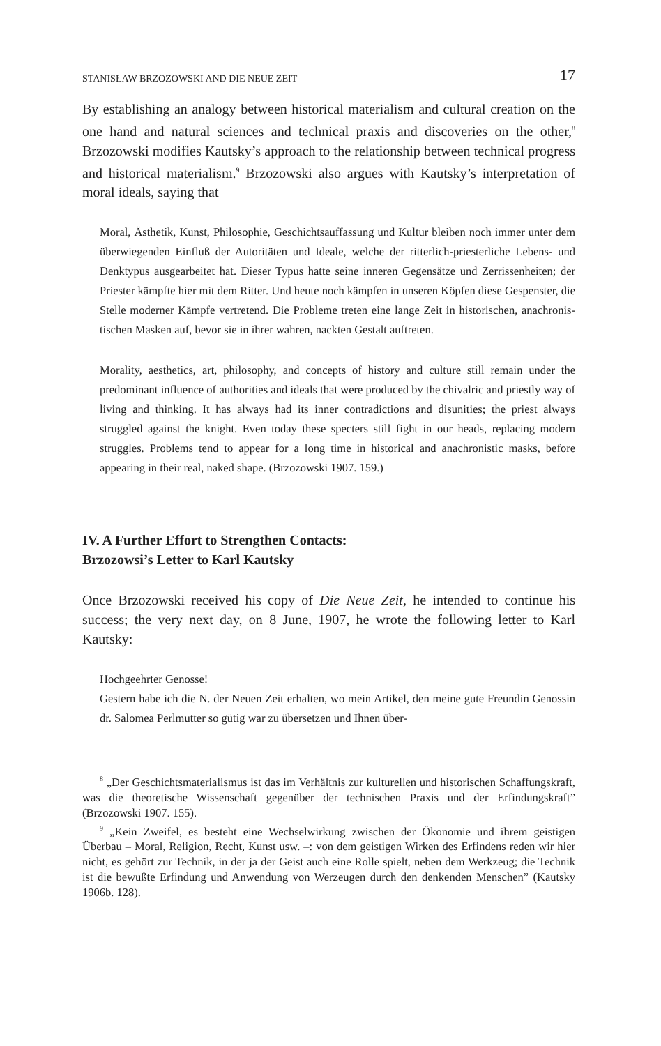STANISŁAW BRZOZOWSKI AND DIE NEUE ZEIT 17
By establishing an analogy between historical materialism and cultural creation on the one hand and natural sciences and technical praxis and discoveries on the other,<sup>8</sup> Brzozowski modifies Kautsky’s approach to the relationship between technical progress and historical materialism.<sup>9</sup> Brzozowski also argues with Kautsky’s interpretation of moral ideals, saying that
Moral, Ästhetik, Kunst, Philosophie, Geschichtsauffassung und Kultur bleiben noch immer unter dem überwiegenden Einfluß der Autoritäten und Ideale, welche der ritter­lich-priesterliche Lebens- und Denktypus ausgearbeitet hat. Dieser Typus hatte seine inneren Gegensätze und Zerrissenheiten; der Priester kämpfte hier mit dem Ritter. Und heute noch kämpfen in unseren Köpfen diese Gespenster, die Stelle moderner Kämpfe vertretend. Die Probleme treten eine lange Zeit in historischen, anachronis­tischen Masken auf, bevor sie in ihrer wahren, nackten Gestalt auftreten.
Morality, aesthetics, art, philosophy, and concepts of history and culture still remain under the predominant influence of authorities and ideals that were produced by the chivalric and priestly way of living and thinking. It has always had its inner contradic­tions and disunities; the priest always struggled against the knight. Even today these specters still fight in our heads, replacing modern struggles. Problems tend to appear for a long time in historical and anachronistic masks, before appearing in their real, naked shape. (Brzozowski 1907. 159.)
IV. A Further Effort to Strengthen Contacts:
Brzozowsi’s Letter to Karl Kautsky
Once Brzozowski received his copy of Die Neue Zeit, he intended to continue his success; the very next day, on 8 June, 1907, he wrote the following letter to Karl Kautsky:
Hochgeehrter Genosse!
Gestern habe ich die N. der Neuen Zeit erhalten, wo mein Artikel, den meine gute Freundin Genossin dr. Salomea Perlmutter so gütig war zu übersetzen und Ihnen über-
<sup>8</sup> „Der Geschichtsmaterialismus ist das im Verhältnis zur kulturellen und historischen Schaffungskraft, was die theoretische Wissenschaft gegenüber der technischen Praxis und der Erfindungskraft” (Brzozowski 1907. 155).
<sup>9</sup> „Kein Zweifel, es besteht eine Wechselwirkung zwischen der Ökonomie und ihrem geistigen Überbau – Moral, Religion, Recht, Kunst usw. –: von dem geistigen Wirken des Erfindens reden wir hier nicht, es gehört zur Technik, in der ja der Geist auch eine Rolle spielt, neben dem Werkzeug; die Technik ist die bewußte Erfindung und Anwendung von Werzeugen durch den denkenden Menschen” (Kautsky 1906b. 128).